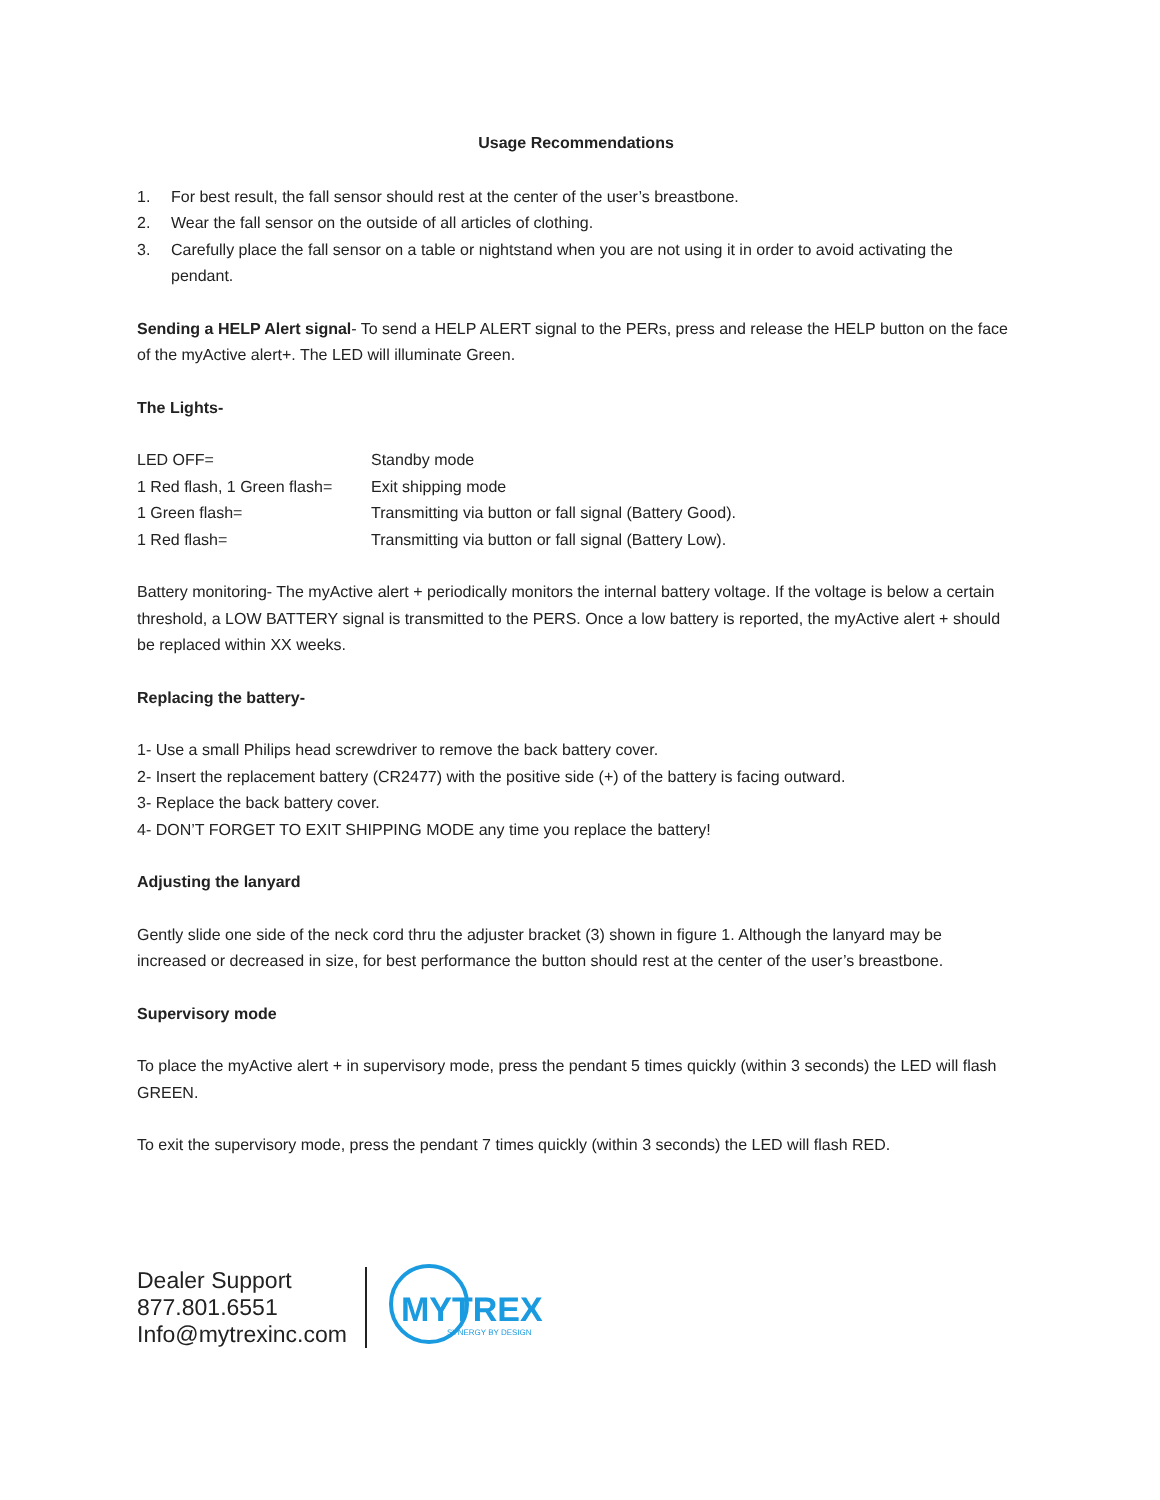Usage Recommendations
1. For best result, the fall sensor should rest at the center of the user’s breastbone.
2. Wear the fall sensor on the outside of all articles of clothing.
3. Carefully place the fall sensor on a table or nightstand when you are not using it in order to avoid activating the pendant.
Sending a HELP Alert signal- To send a HELP ALERT signal to the PERs, press and release the HELP button on the face of the myActive alert+. The LED will illuminate Green.
The Lights-
| LED OFF= | Standby mode |
| 1 Red flash, 1 Green flash= | Exit shipping mode |
| 1 Green flash= | Transmitting via button or fall signal (Battery Good). |
| 1 Red flash= | Transmitting via button or fall signal (Battery Low). |
Battery monitoring- The myActive alert + periodically monitors the internal battery voltage. If the voltage is below a certain threshold, a LOW BATTERY signal is transmitted to the PERS. Once a low battery is reported, the myActive alert + should be replaced within XX weeks.
Replacing the battery-
1- Use a small Philips head screwdriver to remove the back battery cover.
2- Insert the replacement battery (CR2477) with the positive side (+) of the battery is facing outward.
3- Replace the back battery cover.
4- DON’T FORGET TO EXIT SHIPPING MODE any time you replace the battery!
Adjusting the lanyard
Gently slide one side of the neck cord thru the adjuster bracket (3) shown in figure 1. Although the lanyard may be increased or decreased in size, for best performance the button should rest at the center of the user’s breastbone.
Supervisory mode
To place the myActive alert + in supervisory mode, press the pendant 5 times quickly (within 3 seconds) the LED will flash GREEN.
To exit the supervisory mode, press the pendant 7 times quickly (within 3 seconds) the LED will flash RED.
Dealer Support
877.801.6551
Info@mytrexinc.com
MYTREX
SYNERGY BY DESIGN